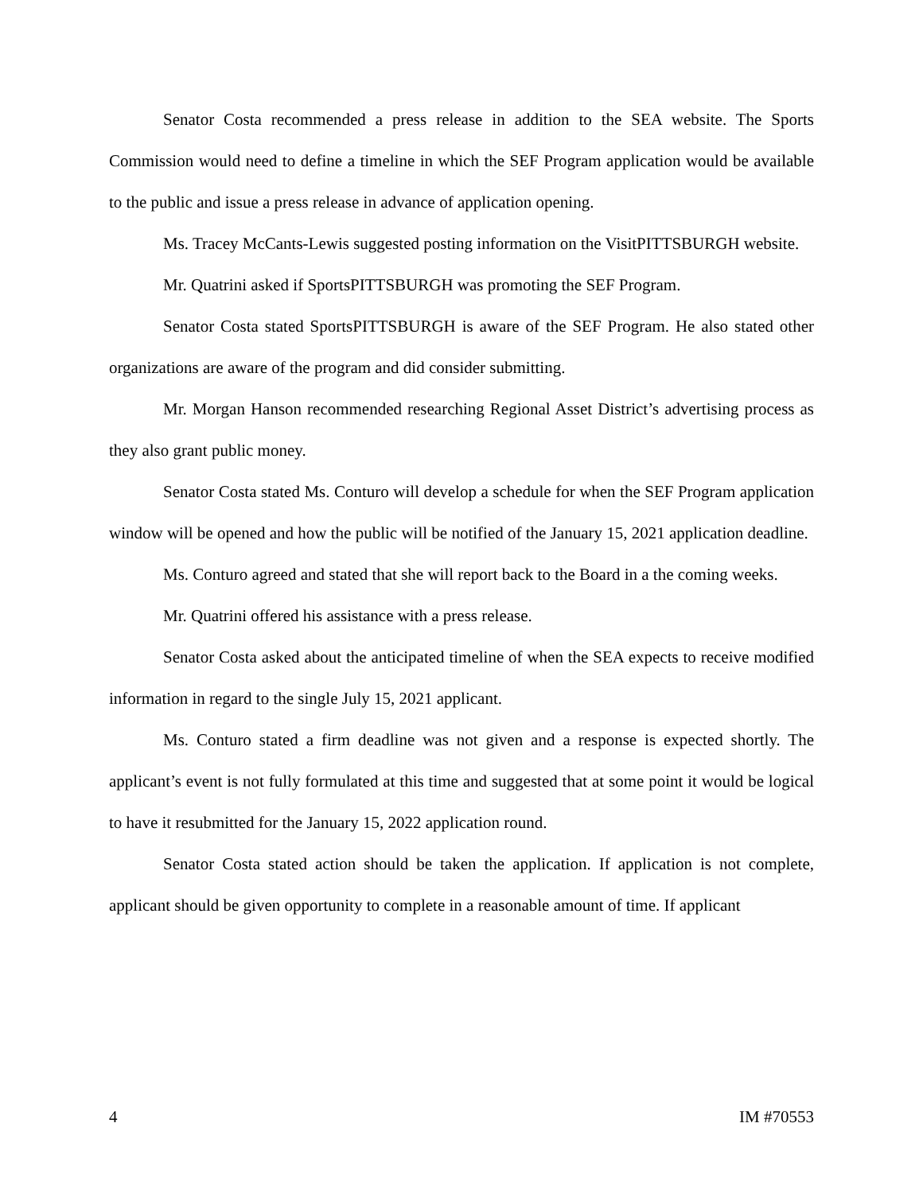Senator Costa recommended a press release in addition to the SEA website. The Sports Commission would need to define a timeline in which the SEF Program application would be available to the public and issue a press release in advance of application opening.
Ms. Tracey McCants-Lewis suggested posting information on the VisitPITTSBURGH website.
Mr. Quatrini asked if SportsPITTSBURGH was promoting the SEF Program.
Senator Costa stated SportsPITTSBURGH is aware of the SEF Program. He also stated other organizations are aware of the program and did consider submitting.
Mr. Morgan Hanson recommended researching Regional Asset District’s advertising process as they also grant public money.
Senator Costa stated Ms. Conturo will develop a schedule for when the SEF Program application window will be opened and how the public will be notified of the January 15, 2021 application deadline.
Ms. Conturo agreed and stated that she will report back to the Board in a the coming weeks.
Mr. Quatrini offered his assistance with a press release.
Senator Costa asked about the anticipated timeline of when the SEA expects to receive modified information in regard to the single July 15, 2021 applicant.
Ms. Conturo stated a firm deadline was not given and a response is expected shortly. The applicant’s event is not fully formulated at this time and suggested that at some point it would be logical to have it resubmitted for the January 15, 2022 application round.
Senator Costa stated action should be taken the application. If application is not complete, applicant should be given opportunity to complete in a reasonable amount of time. If applicant
4 IM #70553